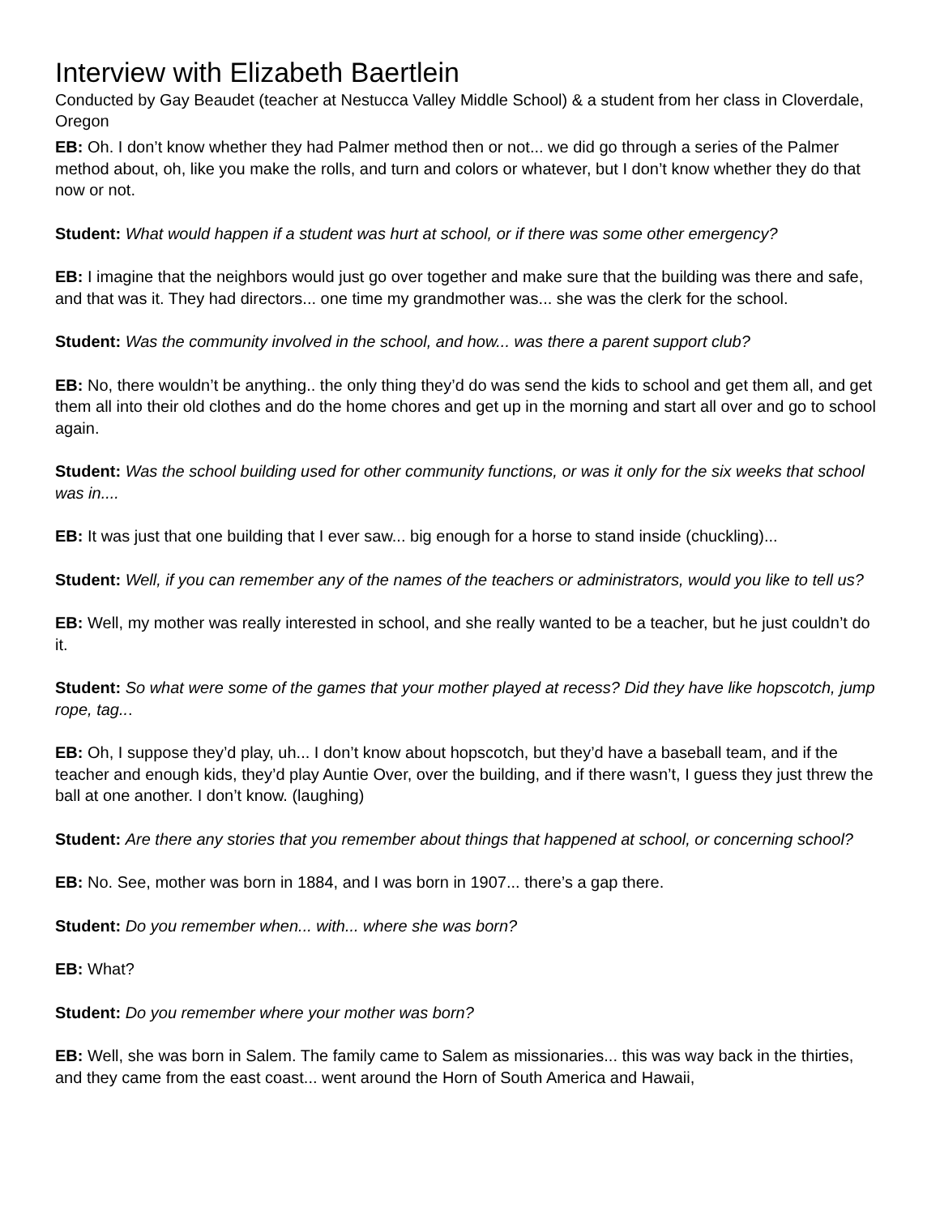Interview with Elizabeth Baertlein
Conducted by Gay Beaudet (teacher at Nestucca Valley Middle School) & a student from her class in Cloverdale, Oregon
EB: Oh. I don’t know whether they had Palmer method then or not... we did go through a series of the Palmer method about, oh, like you make the rolls, and turn and colors or whatever, but I don’t know whether they do that now or not.
Student: What would happen if a student was hurt at school, or if there was some other emergency?
EB: I imagine that the neighbors would just go over together and make sure that the building was there and safe, and that was it. They had directors... one time my grandmother was... she was the clerk for the school.
Student: Was the community involved in the school, and how... was there a parent support club?
EB: No, there wouldn’t be anything.. the only thing they’d do was send the kids to school and get them all, and get them all into their old clothes and do the home chores and get up in the morning and start all over and go to school again.
Student: Was the school building used for other community functions, or was it only for the six weeks that school was in....
EB: It was just that one building that I ever saw... big enough for a horse to stand inside (chuckling)...
Student: Well, if you can remember any of the names of the teachers or administrators, would you like to tell us?
EB: Well, my mother was really interested in school, and she really wanted to be a teacher, but he just couldn’t do it.
Student: So what were some of the games that your mother played at recess? Did they have like hopscotch, jump rope, tag...
EB: Oh, I suppose they’d play, uh... I don’t know about hopscotch, but they’d have a baseball team, and if the teacher and enough kids, they’d play Auntie Over, over the building, and if there wasn’t, I guess they just threw the ball at one another. I don’t know. (laughing)
Student: Are there any stories that you remember about things that happened at school, or concerning school?
EB: No. See, mother was born in 1884, and I was born in 1907... there’s a gap there.
Student: Do you remember when... with... where she was born?
EB: What?
Student: Do you remember where your mother was born?
EB: Well, she was born in Salem. The family came to Salem as missionaries... this was way back in the thirties, and they came from the east coast... went around the Horn of South America and Hawaii,